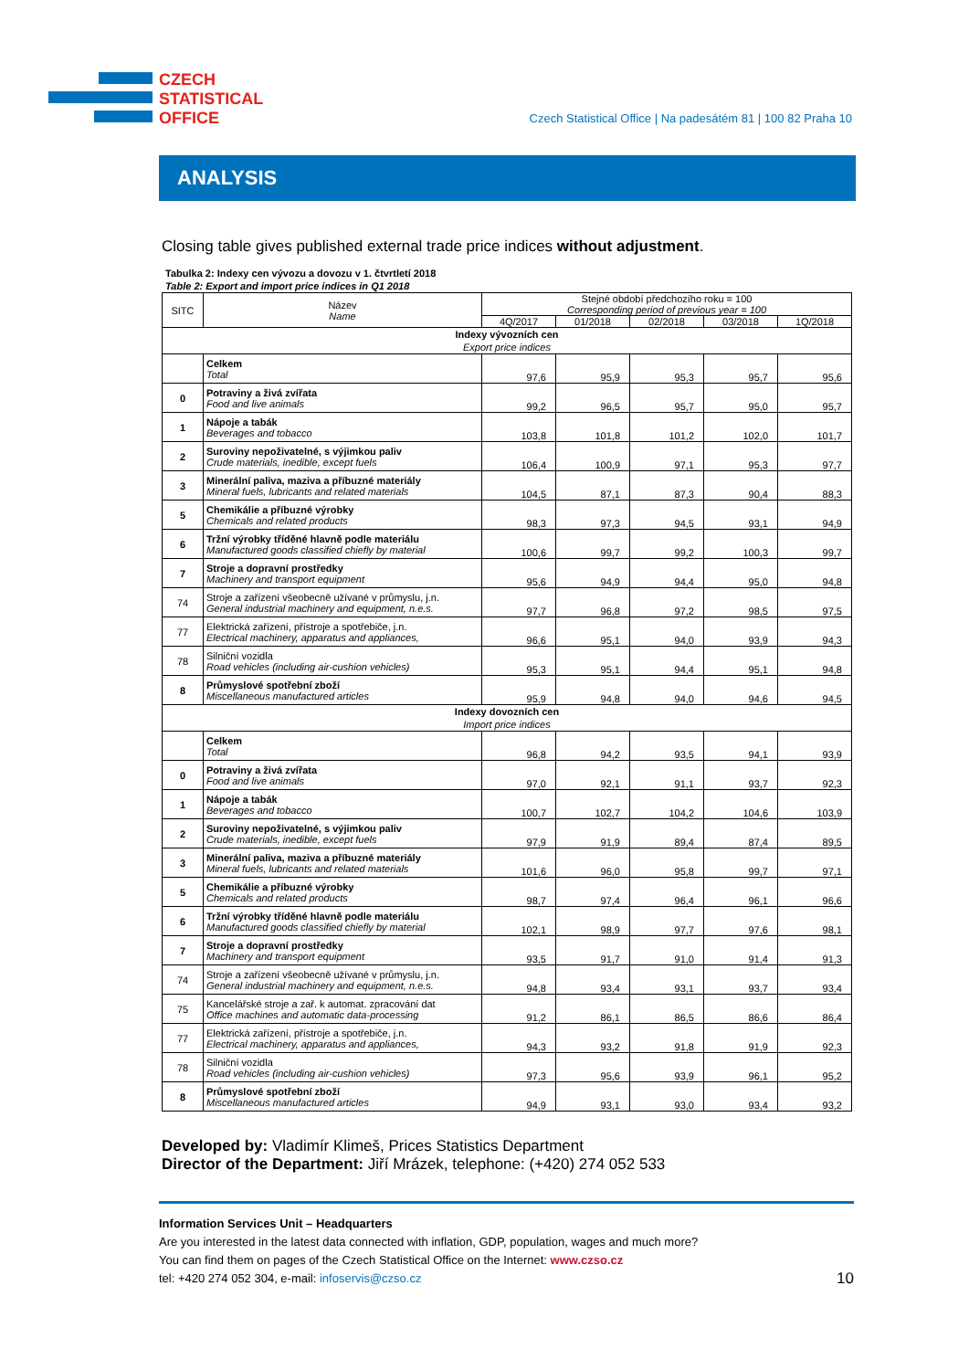CZECH
STATISTICAL
OFFICE
Czech Statistical Office | Na padesátém 81 | 100 82 Praha 10
ANALYSIS
Closing table gives published external trade price indices without adjustment.
Tabulka 2: Indexy cen vývozu a dovozu v 1. čtvrtletí 2018
Table 2: Export and import price indices in Q1 2018
| SITC | Název Name | Stejné období předchozího roku = 100 Corresponding period of previous year = 100 | | | | |
| | | 4Q/2017 | 01/2018 | 02/2018 | 03/2018 | 1Q/2018 |
| Indexy vývozních cen Export price indices | | | | | | |
| | Celkem Total | 97,6 | 95,9 | 95,3 | 95,7 | 95,6 |
| 0 | Potraviny a živá zvířata Food and live animals | 99,2 | 96,5 | 95,7 | 95,0 | 95,7 |
| 1 | Nápoje a tabák Beverages and tobacco | 103,8 | 101,8 | 101,2 | 102,0 | 101,7 |
| 2 | Suroviny nepoživatelné, s výjimkou paliv Crude materials, inedible, except fuels | 106,4 | 100,9 | 97,1 | 95,3 | 97,7 |
| 3 | Minerální paliva, maziva a příbuzné materiály Mineral fuels, lubricants and related materials | 104,5 | 87,1 | 87,3 | 90,4 | 88,3 |
| 5 | Chemikálie a příbuzné výrobky Chemicals and related products | 98,3 | 97,3 | 94,5 | 93,1 | 94,9 |
| 6 | Tržní výrobky tříděné hlavně podle materiálu Manufactured goods classified chiefly by material | 100,6 | 99,7 | 99,2 | 100,3 | 99,7 |
| 7 | Stroje a dopravní prostředky Machinery and transport equipment | 95,6 | 94,9 | 94,4 | 95,0 | 94,8 |
| 74 | Stroje a zařízení všeobecně užívané v průmyslu, j.n. General industrial machinery and equipment, n.e.s. | 97,7 | 96,8 | 97,2 | 98,5 | 97,5 |
| 77 | Elektrická zařízení, přístroje a spotřebiče, j.n. Electrical machinery, apparatus and appliances, | 96,6 | 95,1 | 94,0 | 93,9 | 94,3 |
| 78 | Silniční vozidla Road vehicles (including air-cushion vehicles) | 95,3 | 95,1 | 94,4 | 95,1 | 94,8 |
| 8 | Průmyslové spotřební zboží Miscellaneous manufactured articles | 95,9 | 94,8 | 94,0 | 94,6 | 94,5 |
| Indexy dovozních cen Import price indices | | | | | | |
| | Celkem Total | 96,8 | 94,2 | 93,5 | 94,1 | 93,9 |
| 0 | Potraviny a živá zvířata Food and live animals | 97,0 | 92,1 | 91,1 | 93,7 | 92,3 |
| 1 | Nápoje a tabák Beverages and tobacco | 100,7 | 102,7 | 104,2 | 104,6 | 103,9 |
| 2 | Suroviny nepoživatelné, s výjimkou paliv Crude materials, inedible, except fuels | 97,9 | 91,9 | 89,4 | 87,4 | 89,5 |
| 3 | Minerální paliva, maziva a příbuzné materiály Mineral fuels, lubricants and related materials | 101,6 | 96,0 | 95,8 | 99,7 | 97,1 |
| 5 | Chemikálie a příbuzné výrobky Chemicals and related products | 98,7 | 97,4 | 96,4 | 96,1 | 96,6 |
| 6 | Tržní výrobky tříděné hlavně podle materiálu Manufactured goods classified chiefly by material | 102,1 | 98,9 | 97,7 | 97,6 | 98,1 |
| 7 | Stroje a dopravní prostředky Machinery and transport equipment | 93,5 | 91,7 | 91,0 | 91,4 | 91,3 |
| 74 | Stroje a zařízení všeobecně užívané v průmyslu, j.n. General industrial machinery and equipment, n.e.s. | 94,8 | 93,4 | 93,1 | 93,7 | 93,4 |
| 75 | Kancelářské stroje a zař. k automat. zpracování dat Office machines and automatic data-processing | 91,2 | 86,1 | 86,5 | 86,6 | 86,4 |
| 77 | Elektrická zařízení, přístroje a spotřebiče, j.n. Electrical machinery, apparatus and appliances, | 94,3 | 93,2 | 91,8 | 91,9 | 92,3 |
| 78 | Silniční vozidla Road vehicles (including air-cushion vehicles) | 97,3 | 95,6 | 93,9 | 96,1 | 95,2 |
| 8 | Průmyslové spotřební zboží Miscellaneous manufactured articles | 94,9 | 93,1 | 93,0 | 93,4 | 93,2 |
Developed by: Vladimír Klimeš, Prices Statistics Department
Director of the Department: Jiří Mrázek, telephone: (+420) 274 052 533
Information Services Unit – Headquarters
Are you interested in the latest data connected with inflation, GDP, population, wages and much more?
You can find them on pages of the Czech Statistical Office on the Internet: www.czso.cz
tel: +420 274 052 304, e-mail: infoservis@czso.cz 10